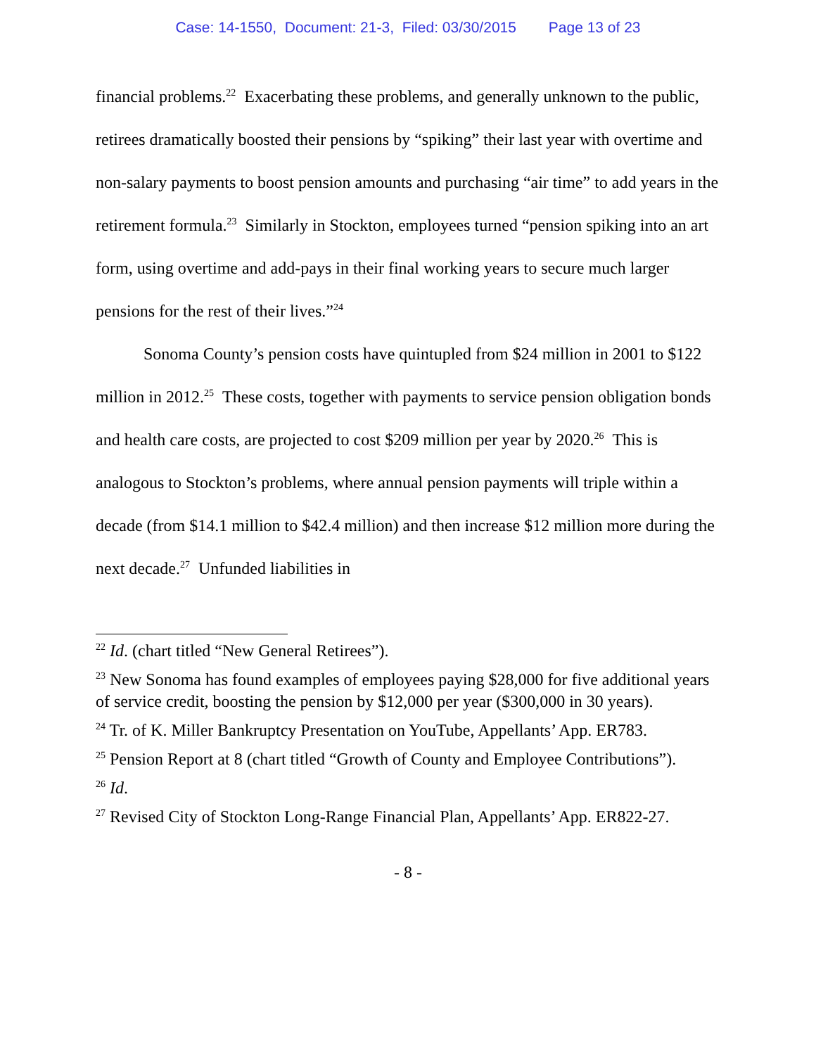Case: 14-1550, Document: 21-3, Filed: 03/30/2015 Page 13 of 23
financial problems.<sup>22</sup> Exacerbating these problems, and generally unknown to the public, retirees dramatically boosted their pensions by “spiking” their last year with overtime and non-salary payments to boost pension amounts and purchasing “air time” to add years in the retirement formula.<sup>23</sup> Similarly in Stockton, employees turned “pension spiking into an art form, using overtime and add-pays in their final working years to secure much larger pensions for the rest of their lives.”<sup>24</sup>
Sonoma County’s pension costs have quintupled from $24 million in 2001 to $122 million in 2012.<sup>25</sup> These costs, together with payments to service pension obligation bonds and health care costs, are projected to cost $209 million per year by 2020.<sup>26</sup> This is analogous to Stockton’s problems, where annual pension payments will triple within a decade (from $14.1 million to $42.4 million) and then increase $12 million more during the next decade.<sup>27</sup> Unfunded liabilities in
<sup>22</sup> Id. (chart titled “New General Retirees”).
<sup>23</sup> New Sonoma has found examples of employees paying $28,000 for five additional years of service credit, boosting the pension by $12,000 per year ($300,000 in 30 years).
<sup>24</sup> Tr. of K. Miller Bankruptcy Presentation on YouTube, Appellants’ App. ER783.
<sup>25</sup> Pension Report at 8 (chart titled “Growth of County and Employee Contributions”).
<sup>26</sup> Id.
<sup>27</sup> Revised City of Stockton Long-Range Financial Plan, Appellants’ App. ER822-27.
- 8 -